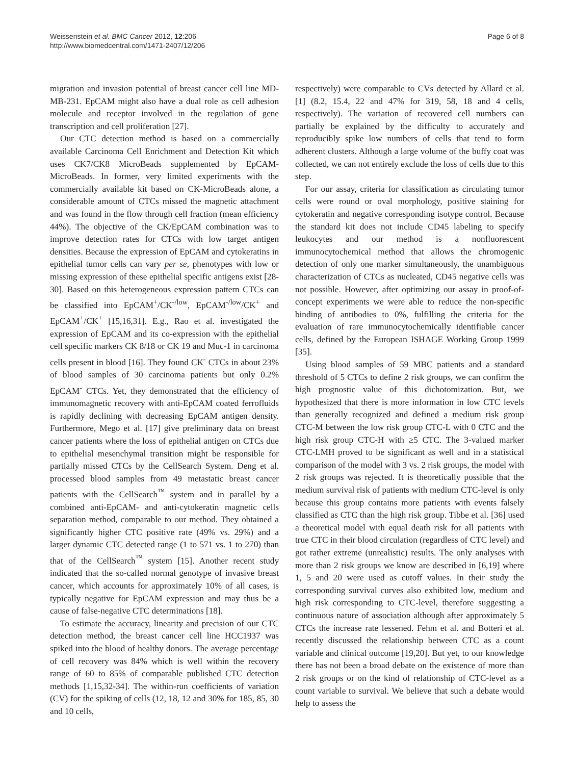Weissenstein et al. BMC Cancer 2012, 12:206
http://www.biomedcentral.com/1471-2407/12/206
Page 6 of 8
migration and invasion potential of breast cancer cell line MD-MB-231. EpCAM might also have a dual role as cell adhesion molecule and receptor involved in the regulation of gene transcription and cell proliferation [27].
Our CTC detection method is based on a commercially available Carcinoma Cell Enrichment and Detection Kit which uses CK7/CK8 MicroBeads supplemented by EpCAM-MicroBeads. In former, very limited experiments with the commercially available kit based on CK-MicroBeads alone, a considerable amount of CTCs missed the magnetic attachment and was found in the flow through cell fraction (mean efficiency 44%). The objective of the CK/EpCAM combination was to improve detection rates for CTCs with low target antigen densities. Because the expression of EpCAM and cytokeratins in epithelial tumor cells can vary per se, phenotypes with low or missing expression of these epithelial specific antigens exist [28-30]. Based on this heterogeneous expression pattern CTCs can be classified into EpCAM<sup>+</sup>/CK<sup>-/low</sup>, EpCAM<sup>-/low</sup>/CK<sup>+</sup> and EpCAM<sup>+</sup>/CK<sup>+</sup> [15,16,31]. E.g., Rao et al. investigated the expression of EpCAM and its co-expression with the epithelial cell specific markers CK 8/18 or CK 19 and Muc-1 in carcinoma cells present in blood [16]. They found CK<sup>-</sup> CTCs in about 23% of blood samples of 30 carcinoma patients but only 0.2% EpCAM<sup>-</sup> CTCs. Yet, they demonstrated that the efficiency of immunomagnetic recovery with anti-EpCAM coated ferrofluids is rapidly declining with decreasing EpCAM antigen density. Furthermore, Mego et al. [17] give preliminary data on breast cancer patients where the loss of epithelial antigen on CTCs due to epithelial mesenchymal transition might be responsible for partially missed CTCs by the CellSearch System. Deng et al. processed blood samples from 49 metastatic breast cancer patients with the CellSearch<sup>™</sup> system and in parallel by a combined anti-EpCAM- and anti-cytokeratin magnetic cells separation method, comparable to our method. They obtained a significantly higher CTC positive rate (49% vs. 29%) and a larger dynamic CTC detected range (1 to 571 vs. 1 to 270) than that of the CellSearch<sup>™</sup> system [15]. Another recent study indicated that the so-called normal genotype of invasive breast cancer, which accounts for approximately 10% of all cases, is typically negative for EpCAM expression and may thus be a cause of false-negative CTC determinations [18].
To estimate the accuracy, linearity and precision of our CTC detection method, the breast cancer cell line HCC1937 was spiked into the blood of healthy donors. The average percentage of cell recovery was 84% which is well within the recovery range of 60 to 85% of comparable published CTC detection methods [1,15,32-34]. The within-run coefficients of variation (CV) for the spiking of cells (12, 18, 12 and 30% for 185, 85, 30 and 10 cells,
respectively) were comparable to CVs detected by Allard et al. [1] (8.2, 15.4, 22 and 47% for 319, 58, 18 and 4 cells, respectively). The variation of recovered cell numbers can partially be explained by the difficulty to accurately and reproducibly spike low numbers of cells that tend to form adherent clusters. Although a large volume of the buffy coat was collected, we can not entirely exclude the loss of cells due to this step.
For our assay, criteria for classification as circulating tumor cells were round or oval morphology, positive staining for cytokeratin and negative corresponding isotype control. Because the standard kit does not include CD45 labeling to specify leukocytes and our method is a nonfluorescent immunocytochemical method that allows the chromogenic detection of only one marker simultaneously, the unambiguous characterization of CTCs as nucleated, CD45 negative cells was not possible. However, after optimizing our assay in proof-of-concept experiments we were able to reduce the non-specific binding of antibodies to 0%, fulfilling the criteria for the evaluation of rare immunocytochemically identifiable cancer cells, defined by the European ISHAGE Working Group 1999 [35].
Using blood samples of 59 MBC patients and a standard threshold of 5 CTCs to define 2 risk groups, we can confirm the high prognostic value of this dichotomization. But, we hypothesized that there is more information in low CTC levels than generally recognized and defined a medium risk group CTC-M between the low risk group CTC-L with 0 CTC and the high risk group CTC-H with ≥5 CTC. The 3-valued marker CTC-LMH proved to be significant as well and in a statistical comparison of the model with 3 vs. 2 risk groups, the model with 2 risk groups was rejected. It is theoretically possible that the medium survival risk of patients with medium CTC-level is only because this group contains more patients with events falsely classified as CTC than the high risk group. Tibbe et al. [36] used a theoretical model with equal death risk for all patients with true CTC in their blood circulation (regardless of CTC level) and got rather extreme (unrealistic) results. The only analyses with more than 2 risk groups we know are described in [6,19] where 1, 5 and 20 were used as cutoff values. In their study the corresponding survival curves also exhibited low, medium and high risk corresponding to CTC-level, therefore suggesting a continuous nature of association although after approximately 5 CTCs the increase rate lessened. Fehm et al. and Botteri et al. recently discussed the relationship between CTC as a count variable and clinical outcome [19,20]. But yet, to our knowledge there has not been a broad debate on the existence of more than 2 risk groups or on the kind of relationship of CTC-level as a count variable to survival. We believe that such a debate would help to assess the